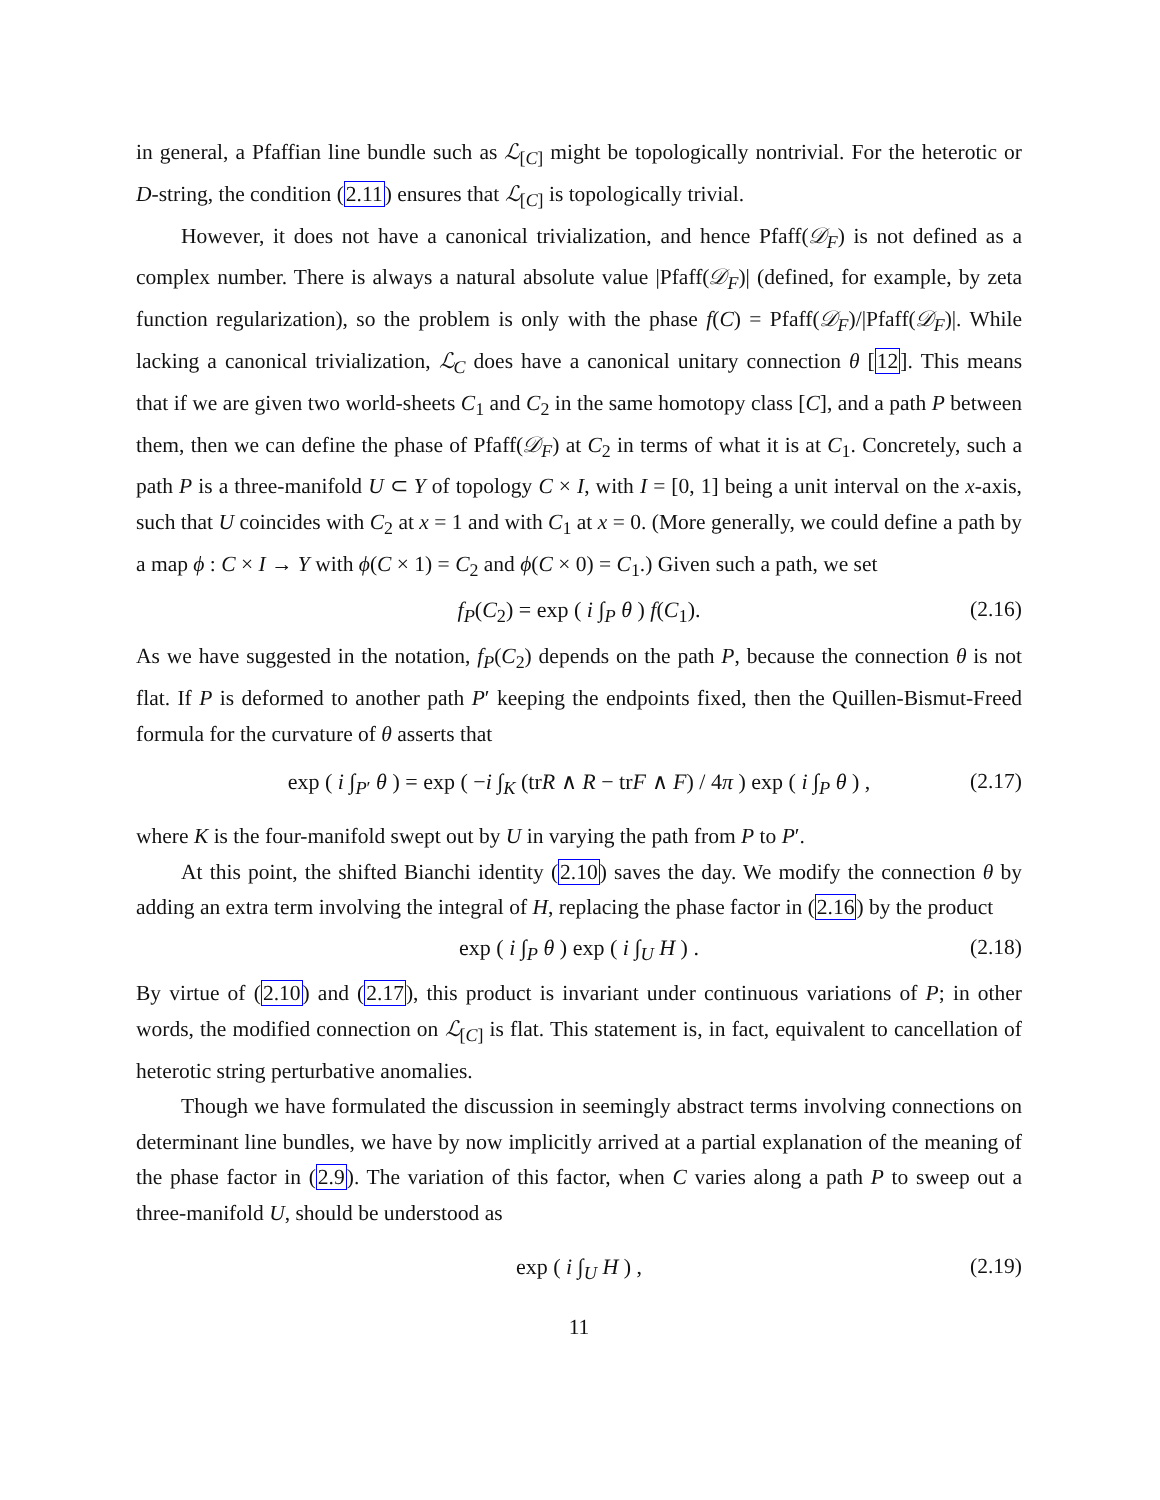in general, a Pfaffian line bundle such as ℒ<sub>[C]</sub> might be topologically nontrivial. For the heterotic or D-string, the condition (2.11) ensures that ℒ<sub>[C]</sub> is topologically trivial.
However, it does not have a canonical trivialization, and hence Pfaff(𝒟<sub>F</sub>) is not defined as a complex number. There is always a natural absolute value |Pfaff(𝒟<sub>F</sub>)| (defined, for example, by zeta function regularization), so the problem is only with the phase f(C) = Pfaff(𝒟<sub>F</sub>)/|Pfaff(𝒟<sub>F</sub>)|. While lacking a canonical trivialization, ℒ<sub>C</sub> does have a canonical unitary connection θ [12]. This means that if we are given two world-sheets C<sub>1</sub> and C<sub>2</sub> in the same homotopy class [C], and a path P between them, then we can define the phase of Pfaff(𝒟<sub>F</sub>) at C<sub>2</sub> in terms of what it is at C<sub>1</sub>. Concretely, such a path P is a three-manifold U ⊂ Y of topology C × I, with I = [0, 1] being a unit interval on the x-axis, such that U coincides with C<sub>2</sub> at x = 1 and with C<sub>1</sub> at x = 0. (More generally, we could define a path by a map ϕ : C × I → Y with ϕ(C × 1) = C<sub>2</sub> and ϕ(C × 0) = C<sub>1</sub>.) Given such a path, we set
f<sub>P</sub>(C<sub>2</sub>) = exp ( i ∫<sub>P</sub> θ ) f(C<sub>1</sub>). (2.16)
As we have suggested in the notation, f<sub>P</sub>(C<sub>2</sub>) depends on the path P, because the connection θ is not flat. If P is deformed to another path P′ keeping the endpoints fixed, then the Quillen-Bismut-Freed formula for the curvature of θ asserts that
exp ( i ∫<sub>P′</sub> θ ) = exp ( −i ∫<sub>K</sub> (trR ∧ R − trF ∧ F) / 4π ) exp ( i ∫<sub>P</sub> θ ) , (2.17)
where K is the four-manifold swept out by U in varying the path from P to P′.
At this point, the shifted Bianchi identity (2.10) saves the day. We modify the connection θ by adding an extra term involving the integral of H, replacing the phase factor in (2.16) by the product
exp ( i ∫<sub>P</sub> θ ) exp ( i ∫<sub>U</sub> H ) . (2.18)
By virtue of (2.10) and (2.17), this product is invariant under continuous variations of P; in other words, the modified connection on ℒ<sub>[C]</sub> is flat. This statement is, in fact, equivalent to cancellation of heterotic string perturbative anomalies.
Though we have formulated the discussion in seemingly abstract terms involving connections on determinant line bundles, we have by now implicitly arrived at a partial explanation of the meaning of the phase factor in (2.9). The variation of this factor, when C varies along a path P to sweep out a three-manifold U, should be understood as
exp ( i ∫<sub>U</sub> H ) , (2.19)
11